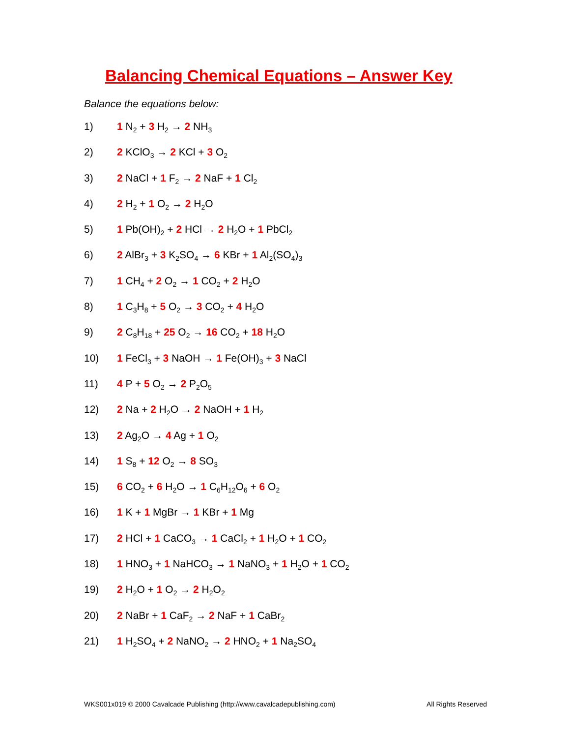Balancing Chemical Equations – Answer Key
Balance the equations below:
1) 1 N<sub>2</sub> + 3 H<sub>2</sub> → 2 NH<sub>3</sub>
2) 2 KClO<sub>3</sub> → 2 KCl + 3 O<sub>2</sub>
3) 2 NaCl + 1 F<sub>2</sub> → 2 NaF + 1 Cl<sub>2</sub>
4) 2 H<sub>2</sub> + 1 O<sub>2</sub> → 2 H<sub>2</sub>O
5) 1 Pb(OH)<sub>2</sub> + 2 HCl → 2 H<sub>2</sub>O + 1 PbCl<sub>2</sub>
6) 2 AlBr<sub>3</sub> + 3 K<sub>2</sub>SO<sub>4</sub> → 6 KBr + 1 Al<sub>2</sub>(SO<sub>4</sub>)<sub>3</sub>
7) 1 CH<sub>4</sub> + 2 O<sub>2</sub> → 1 CO<sub>2</sub> + 2 H<sub>2</sub>O
8) 1 C<sub>3</sub>H<sub>8</sub> + 5 O<sub>2</sub> → 3 CO<sub>2</sub> + 4 H<sub>2</sub>O
9) 2 C<sub>8</sub>H<sub>18</sub> + 25 O<sub>2</sub> → 16 CO<sub>2</sub> + 18 H<sub>2</sub>O
10) 1 FeCl<sub>3</sub> + 3 NaOH → 1 Fe(OH)<sub>3</sub> + 3 NaCl
11) 4 P + 5 O<sub>2</sub> → 2 P<sub>2</sub>O<sub>5</sub>
12) 2 Na + 2 H<sub>2</sub>O → 2 NaOH + 1 H<sub>2</sub>
13) 2 Ag<sub>2</sub>O → 4 Ag + 1 O<sub>2</sub>
14) 1 S<sub>8</sub> + 12 O<sub>2</sub> → 8 SO<sub>3</sub>
15) 6 CO<sub>2</sub> + 6 H<sub>2</sub>O → 1 C<sub>6</sub>H<sub>12</sub>O<sub>6</sub> + 6 O<sub>2</sub>
16) 1 K + 1 MgBr → 1 KBr + 1 Mg
17) 2 HCl + 1 CaCO<sub>3</sub> → 1 CaCl<sub>2</sub> + 1 H<sub>2</sub>O + 1 CO<sub>2</sub>
18) 1 HNO<sub>3</sub> + 1 NaHCO<sub>3</sub> → 1 NaNO<sub>3</sub> + 1 H<sub>2</sub>O + 1 CO<sub>2</sub>
19) 2 H<sub>2</sub>O + 1 O<sub>2</sub> → 2 H<sub>2</sub>O<sub>2</sub>
20) 2 NaBr + 1 CaF<sub>2</sub> → 2 NaF + 1 CaBr<sub>2</sub>
21) 1 H<sub>2</sub>SO<sub>4</sub> + 2 NaNO<sub>2</sub> → 2 HNO<sub>2</sub> + 1 Na<sub>2</sub>SO<sub>4</sub>
WKS001x019 © 2000 Cavalcade Publishing (http://www.cavalcadepublishing.com) All Rights Reserved